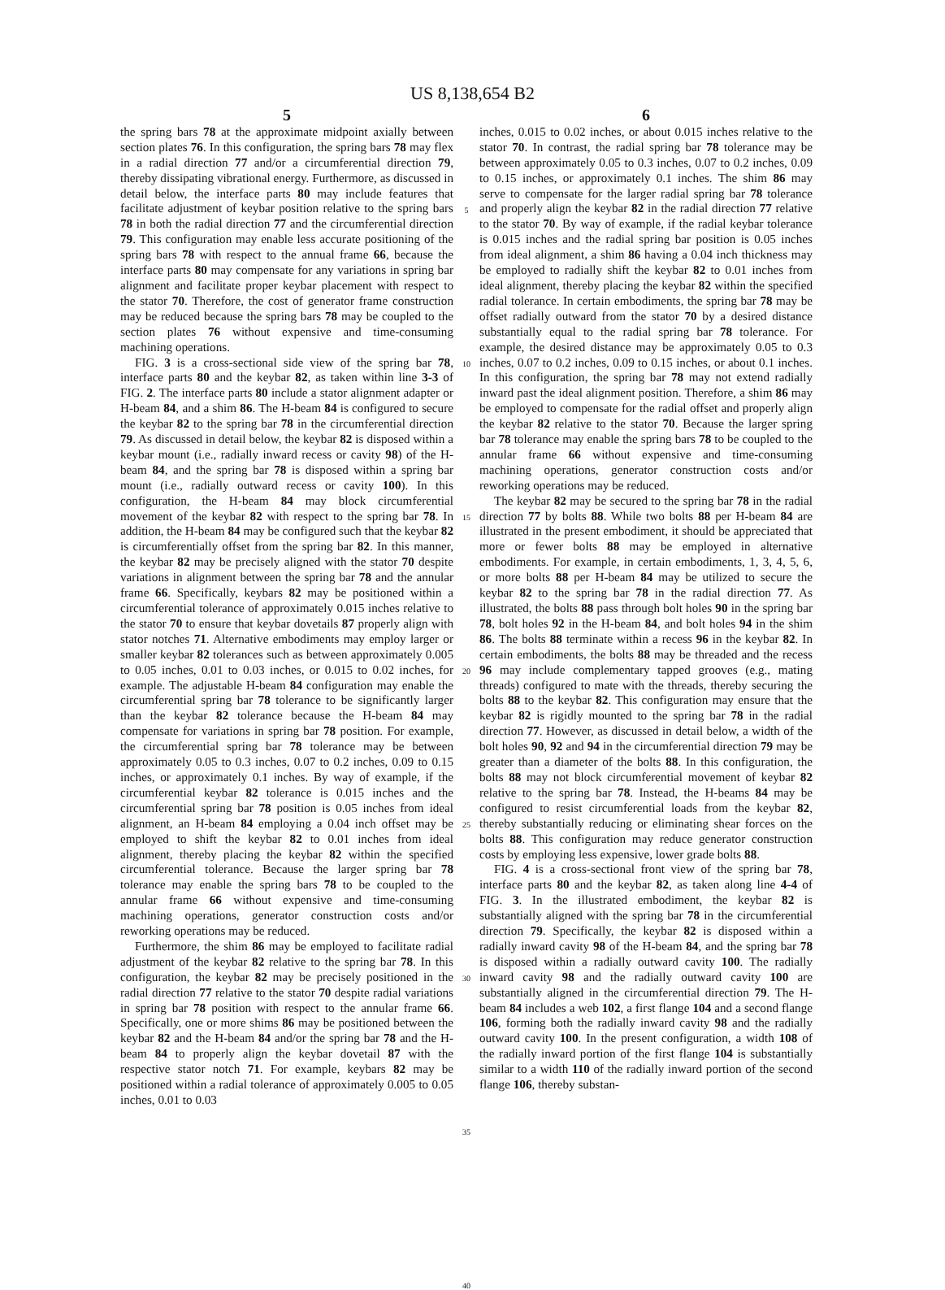US 8,138,654 B2
5
the spring bars 78 at the approximate midpoint axially between section plates 76. In this configuration, the spring bars 78 may flex in a radial direction 77 and/or a circumferential direction 79, thereby dissipating vibrational energy. Furthermore, as discussed in detail below, the interface parts 80 may include features that facilitate adjustment of keybar position relative to the spring bars 78 in both the radial direction 77 and the circumferential direction 79. This configuration may enable less accurate positioning of the spring bars 78 with respect to the annual frame 66, because the interface parts 80 may compensate for any variations in spring bar alignment and facilitate proper keybar placement with respect to the stator 70. Therefore, the cost of generator frame construction may be reduced because the spring bars 78 may be coupled to the section plates 76 without expensive and time-consuming machining operations.
FIG. 3 is a cross-sectional side view of the spring bar 78, interface parts 80 and the keybar 82, as taken within line 3-3 of FIG. 2. The interface parts 80 include a stator alignment adapter or H-beam 84, and a shim 86. The H-beam 84 is configured to secure the keybar 82 to the spring bar 78 in the circumferential direction 79. As discussed in detail below, the keybar 82 is disposed within a keybar mount (i.e., radially inward recess or cavity 98) of the H-beam 84, and the spring bar 78 is disposed within a spring bar mount (i.e., radially outward recess or cavity 100). In this configuration, the H-beam 84 may block circumferential movement of the keybar 82 with respect to the spring bar 78. In addition, the H-beam 84 may be configured such that the keybar 82 is circumferentially offset from the spring bar 82. In this manner, the keybar 82 may be precisely aligned with the stator 70 despite variations in alignment between the spring bar 78 and the annular frame 66. Specifically, keybars 82 may be positioned within a circumferential tolerance of approximately 0.015 inches relative to the stator 70 to ensure that keybar dovetails 87 properly align with stator notches 71. Alternative embodiments may employ larger or smaller keybar 82 tolerances such as between approximately 0.005 to 0.05 inches, 0.01 to 0.03 inches, or 0.015 to 0.02 inches, for example. The adjustable H-beam 84 configuration may enable the circumferential spring bar 78 tolerance to be significantly larger than the keybar 82 tolerance because the H-beam 84 may compensate for variations in spring bar 78 position. For example, the circumferential spring bar 78 tolerance may be between approximately 0.05 to 0.3 inches, 0.07 to 0.2 inches, 0.09 to 0.15 inches, or approximately 0.1 inches. By way of example, if the circumferential keybar 82 tolerance is 0.015 inches and the circumferential spring bar 78 position is 0.05 inches from ideal alignment, an H-beam 84 employing a 0.04 inch offset may be employed to shift the keybar 82 to 0.01 inches from ideal alignment, thereby placing the keybar 82 within the specified circumferential tolerance. Because the larger spring bar 78 tolerance may enable the spring bars 78 to be coupled to the annular frame 66 without expensive and time-consuming machining operations, generator construction costs and/or reworking operations may be reduced.
Furthermore, the shim 86 may be employed to facilitate radial adjustment of the keybar 82 relative to the spring bar 78. In this configuration, the keybar 82 may be precisely positioned in the radial direction 77 relative to the stator 70 despite radial variations in spring bar 78 position with respect to the annular frame 66. Specifically, one or more shims 86 may be positioned between the keybar 82 and the H-beam 84 and/or the spring bar 78 and the H-beam 84 to properly align the keybar dovetail 87 with the respective stator notch 71. For example, keybars 82 may be positioned within a radial tolerance of approximately 0.005 to 0.05 inches, 0.01 to 0.03
5
10
15
20
25
30
35
40
6
inches, 0.015 to 0.02 inches, or about 0.015 inches relative to the stator 70. In contrast, the radial spring bar 78 tolerance may be between approximately 0.05 to 0.3 inches, 0.07 to 0.2 inches, 0.09 to 0.15 inches, or approximately 0.1 inches. The shim 86 may serve to compensate for the larger radial spring bar 78 tolerance and properly align the keybar 82 in the radial direction 77 relative to the stator 70. By way of example, if the radial keybar tolerance is 0.015 inches and the radial spring bar position is 0.05 inches from ideal alignment, a shim 86 having a 0.04 inch thickness may be employed to radially shift the keybar 82 to 0.01 inches from ideal alignment, thereby placing the keybar 82 within the specified radial tolerance. In certain embodiments, the spring bar 78 may be offset radially outward from the stator 70 by a desired distance substantially equal to the radial spring bar 78 tolerance. For example, the desired distance may be approximately 0.05 to 0.3 inches, 0.07 to 0.2 inches, 0.09 to 0.15 inches, or about 0.1 inches. In this configuration, the spring bar 78 may not extend radially inward past the ideal alignment position. Therefore, a shim 86 may be employed to compensate for the radial offset and properly align the keybar 82 relative to the stator 70. Because the larger spring bar 78 tolerance may enable the spring bars 78 to be coupled to the annular frame 66 without expensive and time-consuming machining operations, generator construction costs and/or reworking operations may be reduced.
The keybar 82 may be secured to the spring bar 78 in the radial direction 77 by bolts 88. While two bolts 88 per H-beam 84 are illustrated in the present embodiment, it should be appreciated that more or fewer bolts 88 may be employed in alternative embodiments. For example, in certain embodiments, 1, 3, 4, 5, 6, or more bolts 88 per H-beam 84 may be utilized to secure the keybar 82 to the spring bar 78 in the radial direction 77. As illustrated, the bolts 88 pass through bolt holes 90 in the spring bar 78, bolt holes 92 in the H-beam 84, and bolt holes 94 in the shim 86. The bolts 88 terminate within a recess 96 in the keybar 82. In certain embodiments, the bolts 88 may be threaded and the recess 96 may include complementary tapped grooves (e.g., mating threads) configured to mate with the threads, thereby securing the bolts 88 to the keybar 82. This configuration may ensure that the keybar 82 is rigidly mounted to the spring bar 78 in the radial direction 77. However, as discussed in detail below, a width of the bolt holes 90, 92 and 94 in the circumferential direction 79 may be greater than a diameter of the bolts 88. In this configuration, the bolts 88 may not block circumferential movement of keybar 82 relative to the spring bar 78. Instead, the H-beams 84 may be configured to resist circumferential loads from the keybar 82, thereby substantially reducing or eliminating shear forces on the bolts 88. This configuration may reduce generator construction costs by employing less expensive, lower grade bolts 88.
FIG. 4 is a cross-sectional front view of the spring bar 78, interface parts 80 and the keybar 82, as taken along line 4-4 of FIG. 3. In the illustrated embodiment, the keybar 82 is substantially aligned with the spring bar 78 in the circumferential direction 79. Specifically, the keybar 82 is disposed within a radially inward cavity 98 of the H-beam 84, and the spring bar 78 is disposed within a radially outward cavity 100. The radially inward cavity 98 and the radially outward cavity 100 are substantially aligned in the circumferential direction 79. The H-beam 84 includes a web 102, a first flange 104 and a second flange 106, forming both the radially inward cavity 98 and the radially outward cavity 100. In the present configuration, a width 108 of the radially inward portion of the first flange 104 is substantially similar to a width 110 of the radially inward portion of the second flange 106, thereby substan-